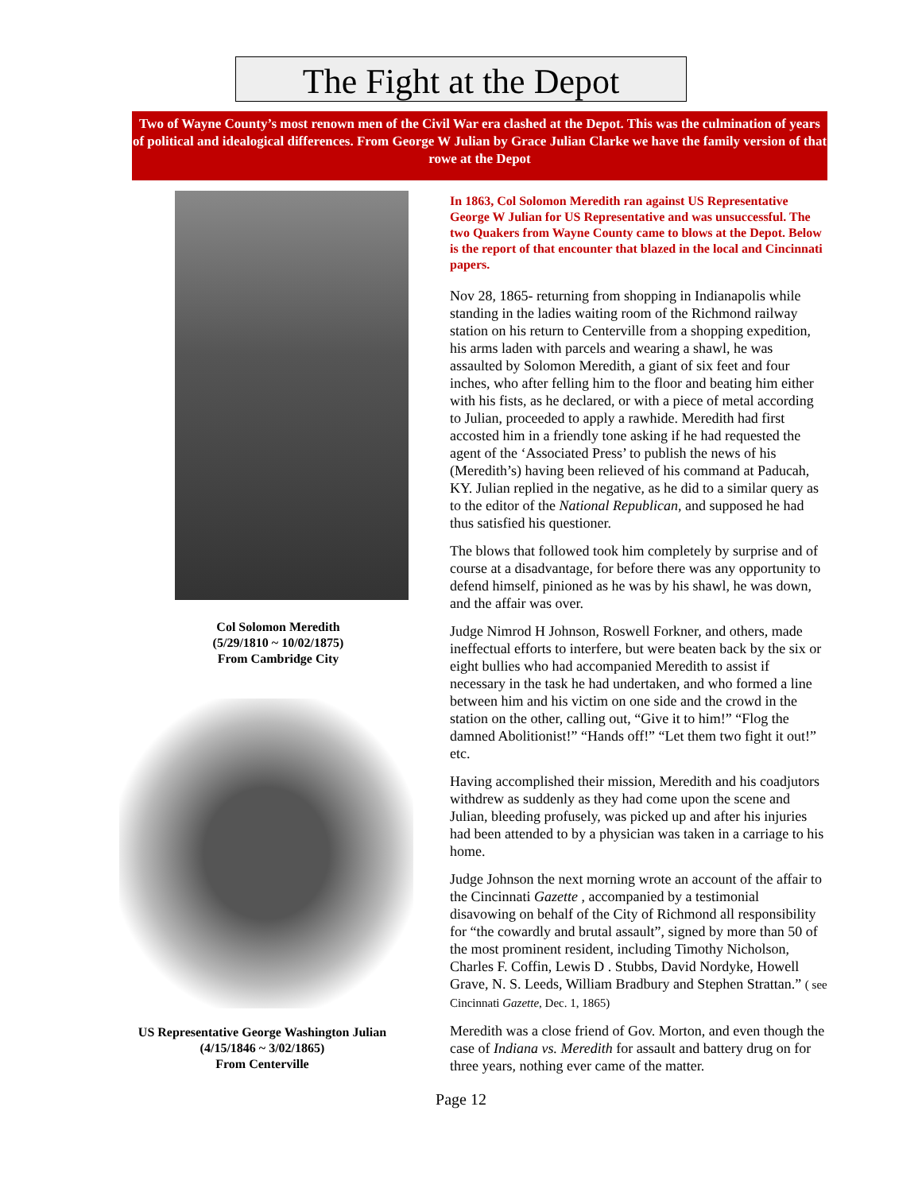The Fight at the Depot
Two of Wayne County’s most renown men of the Civil War era clashed at the Depot. This was the culmination of years of political and idealogical differences. From George W Julian by Grace Julian Clarke we have the family version of that rowe at the Depot
Col Solomon Meredith
(5/29/1810 ~ 10/02/1875)
From Cambridge City
US Representative George Washington Julian
(4/15/1846 ~ 3/02/1865)
From Centerville
In 1863, Col Solomon Meredith ran against US Representative George W Julian for US Representative and was unsuccessful. The two Quakers from Wayne County came to blows at the Depot. Below is the report of that encounter that blazed in the local and Cincinnati papers.
Nov 28, 1865- returning from shopping in Indianapolis while standing in the ladies waiting room of the Richmond railway station on his return to Centerville from a shopping expedition, his arms laden with parcels and wearing a shawl, he was assaulted by Solomon Meredith, a giant of six feet and four inches, who after felling him to the floor and beating him either with his fists, as he declared, or with a piece of metal according to Julian, proceeded to apply a rawhide. Meredith had first accosted him in a friendly tone asking if he had requested the agent of the ‘Associated Press’ to publish the news of his (Meredith’s) having been relieved of his command at Paducah, KY. Julian replied in the negative, as he did to a similar query as to the editor of the National Republican, and supposed he had thus satisfied his questioner.
The blows that followed took him completely by surprise and of course at a disadvantage, for before there was any opportunity to defend himself, pinioned as he was by his shawl, he was down, and the affair was over.
Judge Nimrod H Johnson, Roswell Forkner, and others, made ineffectual efforts to interfere, but were beaten back by the six or eight bullies who had accompanied Meredith to assist if necessary in the task he had undertaken, and who formed a line between him and his victim on one side and the crowd in the station on the other, calling out, “Give it to him!” “Flog the damned Abolitionist!” “Hands off!” “Let them two fight it out!” etc.
Having accomplished their mission, Meredith and his coadjutors withdrew as suddenly as they had come upon the scene and Julian, bleeding profusely, was picked up and after his injuries had been attended to by a physician was taken in a carriage to his home.
Judge Johnson the next morning wrote an account of the affair to the Cincinnati Gazette , accompanied by a testimonial disavowing on behalf of the City of Richmond all responsibility for “the cowardly and brutal assault”, signed by more than 50 of the most prominent resident, including Timothy Nicholson, Charles F. Coffin, Lewis D . Stubbs, David Nordyke, Howell Grave, N. S. Leeds, William Bradbury and Stephen Strattan.” ( see Cincinnati Gazette, Dec. 1, 1865)
Meredith was a close friend of Gov. Morton, and even though the case of Indiana vs. Meredith for assault and battery drug on for three years, nothing ever came of the matter.
Page 12